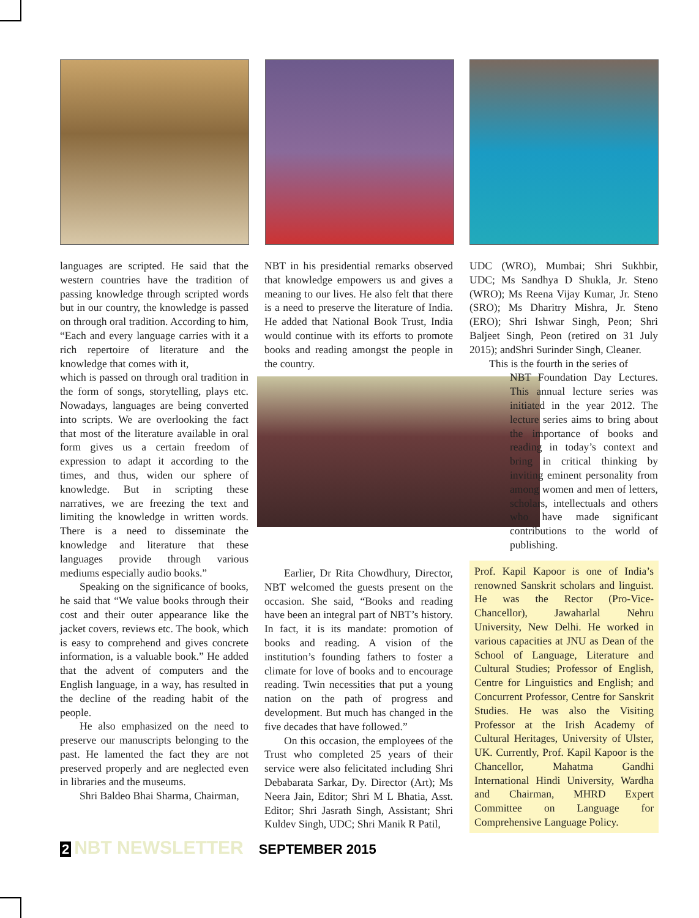languages are scripted. He said that the western countries have the tradition of passing knowledge through scripted words but in our country, the knowledge is passed on through oral tradition. According to him, “Each and every language carries with it a rich repertoire of literature and the knowledge that comes with it,
which is passed on through oral tradition in the form of songs, storytelling, plays etc. Nowadays, languages are being converted into scripts. We are overlooking the fact that most of the literature available in oral form gives us a certain freedom of expression to adapt it according to the times, and thus, widen our sphere of knowledge. But in scripting these narratives, we are freezing the text and limiting the knowledge in written words. There is a need to disseminate the knowledge and literature that these languages provide through various mediums especially audio books.”
Speaking on the significance of books, he said that “We value books through their cost and their outer appearance like the jacket covers, reviews etc. The book, which is easy to comprehend and gives concrete information, is a valuable book.” He added that the advent of computers and the English language, in a way, has resulted in the decline of the reading habit of the people.
He also emphasized on the need to preserve our manuscripts belonging to the past. He lamented the fact they are not preserved properly and are neglected even in libraries and the museums.
Shri Baldeo Bhai Sharma, Chairman,
NBT in his presidential remarks observed that knowledge empowers us and gives a meaning to our lives. He also felt that there is a need to preserve the literature of India. He added that National Book Trust, India would continue with its efforts to promote books and reading amongst the people in the country.
Earlier, Dr Rita Chowdhury, Director, NBT welcomed the guests present on the occasion. She said, “Books and reading have been an integral part of NBT’s history. In fact, it is its mandate: promotion of books and reading. A vision of the institution’s founding fathers to foster a climate for love of books and to encourage reading. Twin necessities that put a young nation on the path of progress and development. But much has changed in the five decades that have followed.”
On this occasion, the employees of the Trust who completed 25 years of their service were also felicitated including Shri Debabarata Sarkar, Dy. Director (Art); Ms Neera Jain, Editor; Shri M L Bhatia, Asst. Editor; Shri Jasrath Singh, Assistant; Shri Kuldev Singh, UDC; Shri Manik R Patil,
UDC (WRO), Mumbai; Shri Sukhbir, UDC; Ms Sandhya D Shukla, Jr. Steno (WRO); Ms Reena Vijay Kumar, Jr. Steno (SRO); Ms Dharitry Mishra, Jr. Steno (ERO); Shri Ishwar Singh, Peon; Shri Baljeet Singh, Peon (retired on 31 July 2015); andShri Surinder Singh, Cleaner.
This is the fourth in the series of
NBT Foundation Day Lectures. This annual lecture series was initiated in the year 2012. The lecture series aims to bring about the importance of books and reading in today’s context and bring in critical thinking by inviting eminent personality from among women and men of letters, scholars, intellectuals and others who have made significant contributions to the world of publishing.
Prof. Kapil Kapoor is one of India’s renowned Sanskrit scholars and linguist. He was the Rector (Pro-Vice-Chancellor), Jawaharlal Nehru University, New Delhi. He worked in various capacities at JNU as Dean of the School of Language, Literature and Cultural Studies; Professor of English, Centre for Linguistics and English; and Concurrent Professor, Centre for Sanskrit Studies. He was also the Visiting Professor at the Irish Academy of Cultural Heritages, University of Ulster, UK. Currently, Prof. Kapil Kapoor is the Chancellor, Mahatma Gandhi International Hindi University, Wardha and Chairman, MHRD Expert Committee on Language for Comprehensive Language Policy.
2 NBT NEWSLETTER SEPTEMBER 2015